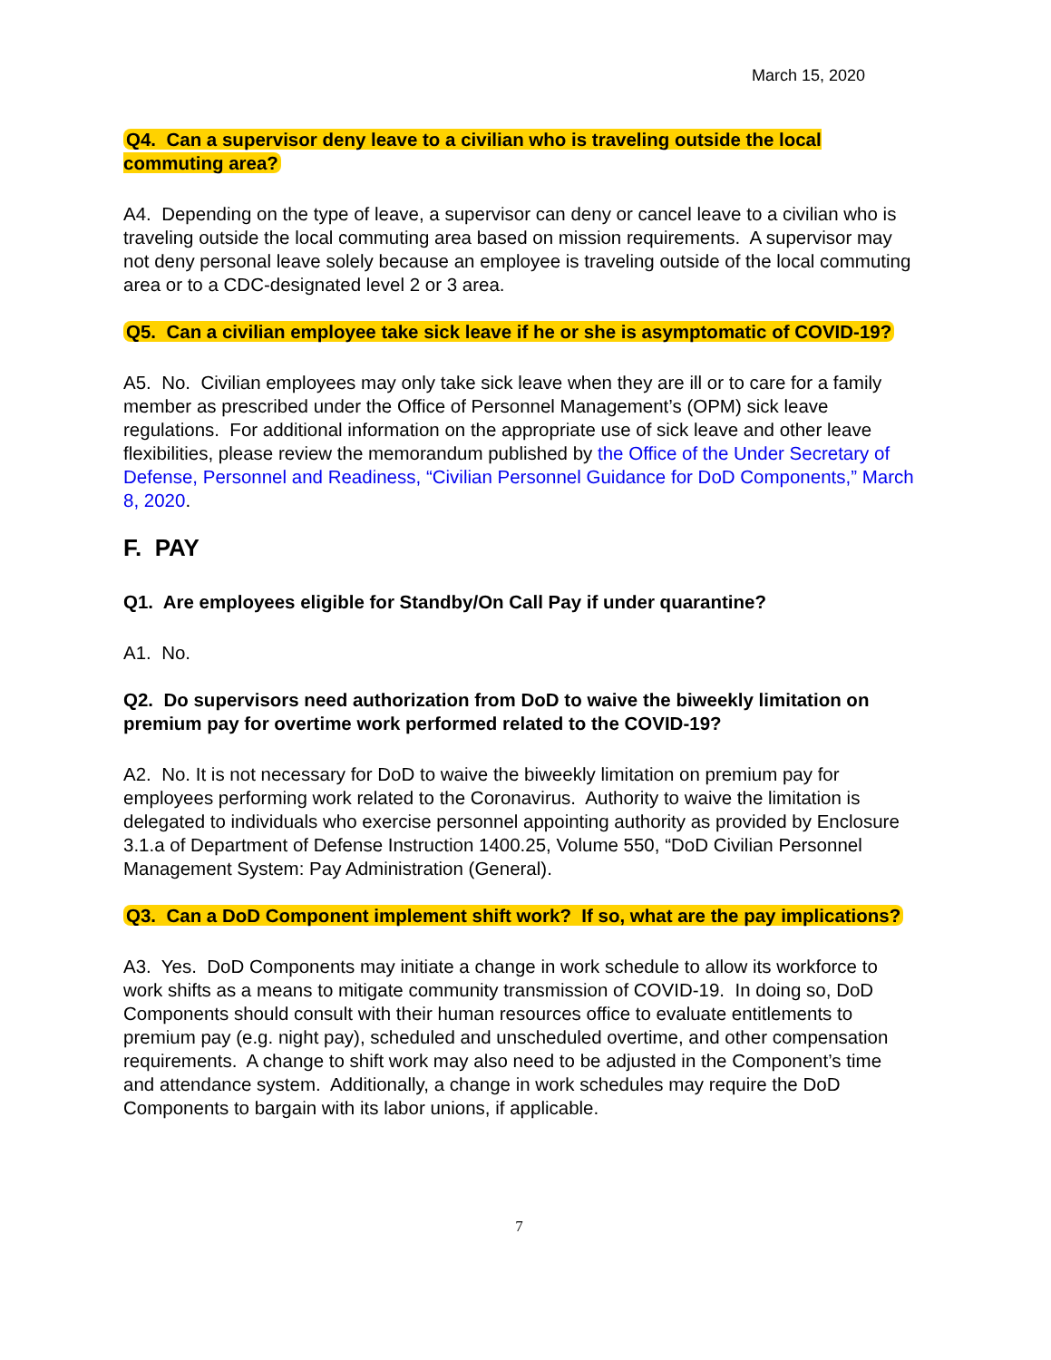March 15, 2020
Q4. Can a supervisor deny leave to a civilian who is traveling outside the local commuting area?
A4. Depending on the type of leave, a supervisor can deny or cancel leave to a civilian who is traveling outside the local commuting area based on mission requirements. A supervisor may not deny personal leave solely because an employee is traveling outside of the local commuting area or to a CDC-designated level 2 or 3 area.
Q5. Can a civilian employee take sick leave if he or she is asymptomatic of COVID-19?
A5. No. Civilian employees may only take sick leave when they are ill or to care for a family member as prescribed under the Office of Personnel Management’s (OPM) sick leave regulations. For additional information on the appropriate use of sick leave and other leave flexibilities, please review the memorandum published by the Office of the Under Secretary of Defense, Personnel and Readiness, “Civilian Personnel Guidance for DoD Components,” March 8, 2020.
F. PAY
Q1. Are employees eligible for Standby/On Call Pay if under quarantine?
A1. No.
Q2. Do supervisors need authorization from DoD to waive the biweekly limitation on premium pay for overtime work performed related to the COVID-19?
A2. No. It is not necessary for DoD to waive the biweekly limitation on premium pay for employees performing work related to the Coronavirus. Authority to waive the limitation is delegated to individuals who exercise personnel appointing authority as provided by Enclosure 3.1.a of Department of Defense Instruction 1400.25, Volume 550, “DoD Civilian Personnel Management System: Pay Administration (General).
Q3. Can a DoD Component implement shift work? If so, what are the pay implications?
A3. Yes. DoD Components may initiate a change in work schedule to allow its workforce to work shifts as a means to mitigate community transmission of COVID-19. In doing so, DoD Components should consult with their human resources office to evaluate entitlements to premium pay (e.g. night pay), scheduled and unscheduled overtime, and other compensation requirements. A change to shift work may also need to be adjusted in the Component’s time and attendance system. Additionally, a change in work schedules may require the DoD Components to bargain with its labor unions, if applicable.
7